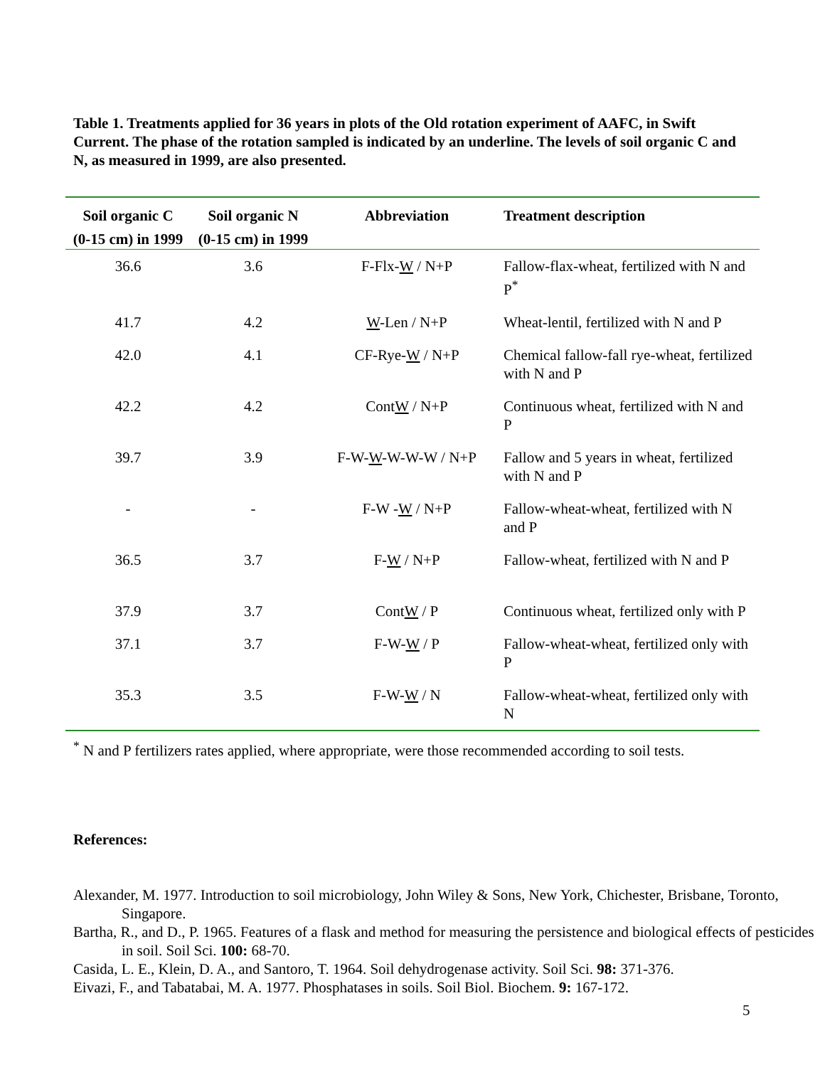Table 1. Treatments applied for 36 years in plots of the Old rotation experiment of AAFC, in Swift Current. The phase of the rotation sampled is indicated by an underline. The levels of soil organic C and N, as measured in 1999, are also presented.
| Soil organic C | Soil organic N | Abbreviation | Treatment description |
| --- | --- | --- | --- |
| (0-15 cm) in 1999 | (0-15 cm) in 1999 | | |
| 36.6 | 3.6 | F-Flx- W / N+P | Fallow-flax-wheat, fertilized with N and P<sup>*</sup> |
| 41.7 | 4.2 | W -Len / N+P | Wheat-lentil, fertilized with N and P |
| 42.0 | 4.1 | CF-Rye- W / N+P | Chemical fallow-fall rye-wheat, fertilized with N and P |
| 42.2 | 4.2 | Cont W / N+P | Continuous wheat, fertilized with N and P |
| 39.7 | 3.9 | F-W- W -W-W-W / N+P | Fallow and 5 years in wheat, fertilized with N and P |
| - | - | F-W - W / N+P | Fallow-wheat-wheat, fertilized with N and P |
| 36.5 | 3.7 | F- W / N+P | Fallow-wheat, fertilized with N and P |
| 37.9 | 3.7 | Cont W / P | Continuous wheat, fertilized only with P |
| 37.1 | 3.7 | F-W- W / P | Fallow-wheat-wheat, fertilized only with P |
| 35.3 | 3.5 | F-W- W / N | Fallow-wheat-wheat, fertilized only with N |
<sup>*</sup> N and P fertilizers rates applied, where appropriate, were those recommended according to soil tests.
References:
Alexander, M. 1977. Introduction to soil microbiology, John Wiley & Sons, New York, Chichester, Brisbane, Toronto, Singapore.
Bartha, R., and D., P. 1965. Features of a flask and method for measuring the persistence and biological effects of pesticides in soil. Soil Sci. 100: 68-70.
Casida, L. E., Klein, D. A., and Santoro, T. 1964. Soil dehydrogenase activity. Soil Sci. 98: 371-376.
Eivazi, F., and Tabatabai, M. A. 1977. Phosphatases in soils. Soil Biol. Biochem. 9: 167-172.
5